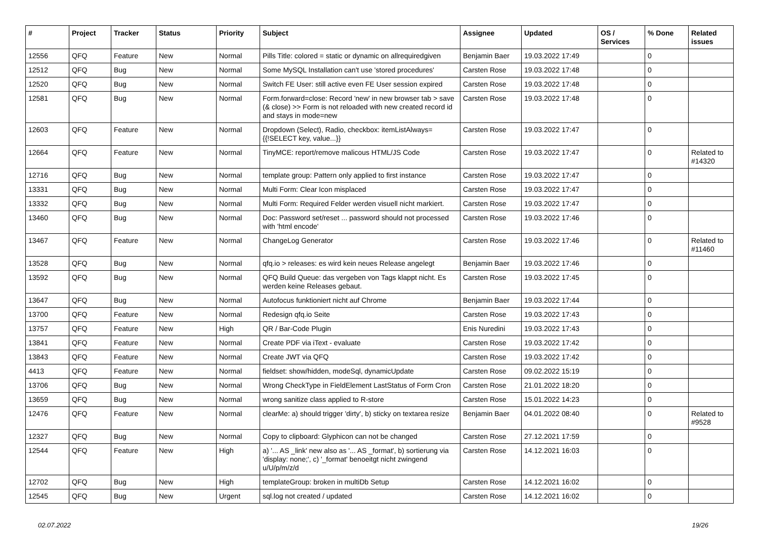| # | Project | Tracker | Status | Priority | Subject | Assignee | Updated | OS / Services | % Done | Related issues |
| --- | --- | --- | --- | --- | --- | --- | --- | --- | --- | --- |
| 12556 | QFQ | Feature | New | Normal | Pills Title: colored = static or dynamic on allrequiredgiven | Benjamin Baer | 19.03.2022 17:49 | | 0 | |
| 12512 | QFQ | Bug | New | Normal | Some MySQL Installation can't use 'stored procedures' | Carsten Rose | 19.03.2022 17:48 | | 0 | |
| 12520 | QFQ | Bug | New | Normal | Switch FE User: still active even FE User session expired | Carsten Rose | 19.03.2022 17:48 | | 0 | |
| 12581 | QFQ | Bug | New | Normal | Form.forward=close: Record 'new' in new browser tab > save (& close) >> Form is not reloaded with new created record id and stays in mode=new | Carsten Rose | 19.03.2022 17:48 | | 0 | |
| 12603 | QFQ | Feature | New | Normal | Dropdown (Select), Radio, checkbox: itemListAlways={{!SELECT key, value...}} | Carsten Rose | 19.03.2022 17:47 | | 0 | |
| 12664 | QFQ | Feature | New | Normal | TinyMCE: report/remove malicous HTML/JS Code | Carsten Rose | 19.03.2022 17:47 | | 0 | Related to #14320 |
| 12716 | QFQ | Bug | New | Normal | template group: Pattern only applied to first instance | Carsten Rose | 19.03.2022 17:47 | | 0 | |
| 13331 | QFQ | Bug | New | Normal | Multi Form: Clear Icon misplaced | Carsten Rose | 19.03.2022 17:47 | | 0 | |
| 13332 | QFQ | Bug | New | Normal | Multi Form: Required Felder werden visuell nicht markiert. | Carsten Rose | 19.03.2022 17:47 | | 0 | |
| 13460 | QFQ | Bug | New | Normal | Doc: Password set/reset ... password should not processed with 'html encode' | Carsten Rose | 19.03.2022 17:46 | | 0 | |
| 13467 | QFQ | Feature | New | Normal | ChangeLog Generator | Carsten Rose | 19.03.2022 17:46 | | 0 | Related to #11460 |
| 13528 | QFQ | Bug | New | Normal | qfq.io > releases: es wird kein neues Release angelegt | Benjamin Baer | 19.03.2022 17:46 | | 0 | |
| 13592 | QFQ | Bug | New | Normal | QFQ Build Queue: das vergeben von Tags klappt nicht. Es werden keine Releases gebaut. | Carsten Rose | 19.03.2022 17:45 | | 0 | |
| 13647 | QFQ | Bug | New | Normal | Autofocus funktioniert nicht auf Chrome | Benjamin Baer | 19.03.2022 17:44 | | 0 | |
| 13700 | QFQ | Feature | New | Normal | Redesign qfq.io Seite | Carsten Rose | 19.03.2022 17:43 | | 0 | |
| 13757 | QFQ | Feature | New | High | QR / Bar-Code Plugin | Enis Nuredini | 19.03.2022 17:43 | | 0 | |
| 13841 | QFQ | Feature | New | Normal | Create PDF via iText - evaluate | Carsten Rose | 19.03.2022 17:42 | | 0 | |
| 13843 | QFQ | Feature | New | Normal | Create JWT via QFQ | Carsten Rose | 19.03.2022 17:42 | | 0 | |
| 4413 | QFQ | Feature | New | Normal | fieldset: show/hidden, modeSql, dynamicUpdate | Carsten Rose | 09.02.2022 15:19 | | 0 | |
| 13706 | QFQ | Bug | New | Normal | Wrong CheckType in FieldElement LastStatus of Form Cron | Carsten Rose | 21.01.2022 18:20 | | 0 | |
| 13659 | QFQ | Bug | New | Normal | wrong sanitize class applied to R-store | Carsten Rose | 15.01.2022 14:23 | | 0 | |
| 12476 | QFQ | Feature | New | Normal | clearMe: a) should trigger 'dirty', b) sticky on textarea resize | Benjamin Baer | 04.01.2022 08:40 | | 0 | Related to #9528 |
| 12327 | QFQ | Bug | New | Normal | Copy to clipboard: Glyphicon can not be changed | Carsten Rose | 27.12.2021 17:59 | | 0 | |
| 12544 | QFQ | Feature | New | High | a) '... AS _link' new also as '... AS _format', b) sortierung via 'display: none;', c) '_format' benoeitgt nicht zwingend u/U/p/m/z/d | Carsten Rose | 14.12.2021 16:03 | | 0 | |
| 12702 | QFQ | Bug | New | High | templateGroup: broken in multiDb Setup | Carsten Rose | 14.12.2021 16:02 | | 0 | |
| 12545 | QFQ | Bug | New | Urgent | sql.log not created / updated | Carsten Rose | 14.12.2021 16:02 | | 0 | |
02.07.2022 19/26